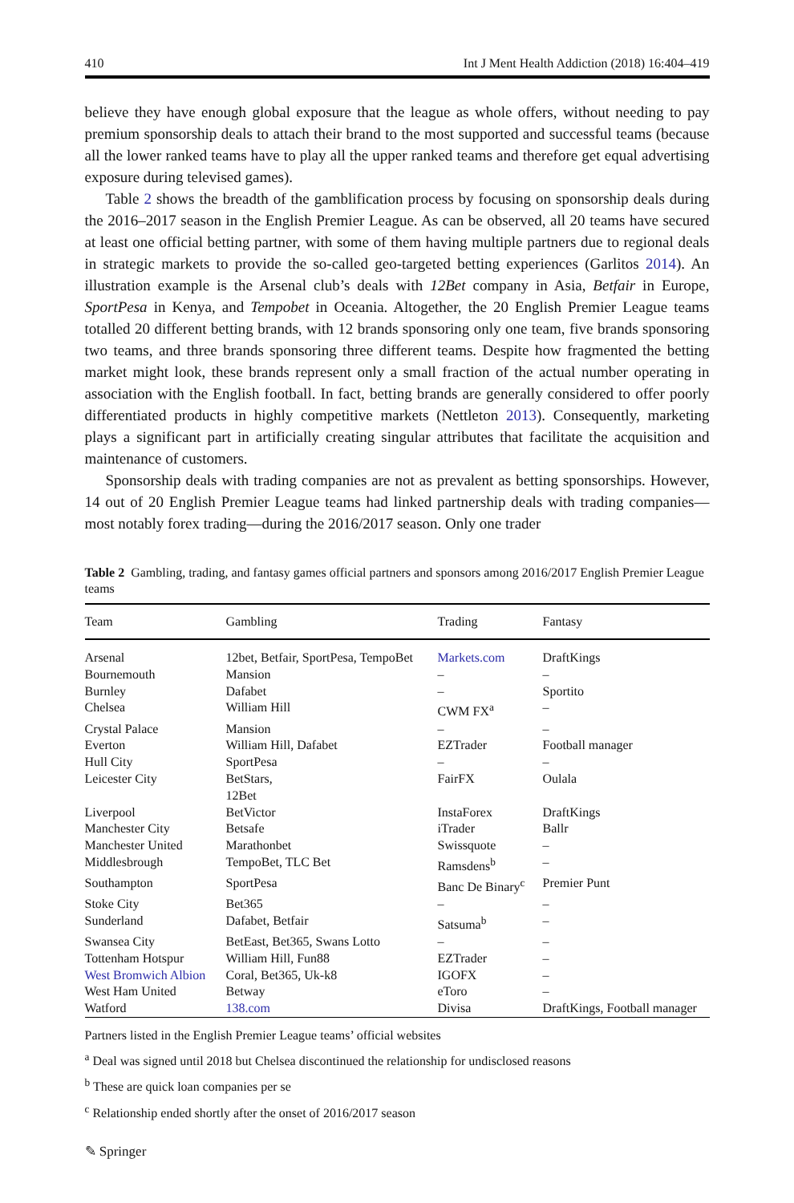410 Int J Ment Health Addiction (2018) 16:404–419
believe they have enough global exposure that the league as whole offers, without needing to pay premium sponsorship deals to attach their brand to the most supported and successful teams (because all the lower ranked teams have to play all the upper ranked teams and therefore get equal advertising exposure during televised games).
Table 2 shows the breadth of the gamblification process by focusing on sponsorship deals during the 2016–2017 season in the English Premier League. As can be observed, all 20 teams have secured at least one official betting partner, with some of them having multiple partners due to regional deals in strategic markets to provide the so-called geo-targeted betting experiences (Garlitos 2014). An illustration example is the Arsenal club’s deals with 12Bet company in Asia, Betfair in Europe, SportPesa in Kenya, and Tempobet in Oceania. Altogether, the 20 English Premier League teams totalled 20 different betting brands, with 12 brands sponsoring only one team, five brands sponsoring two teams, and three brands sponsoring three different teams. Despite how fragmented the betting market might look, these brands represent only a small fraction of the actual number operating in association with the English football. In fact, betting brands are generally considered to offer poorly differentiated products in highly competitive markets (Nettleton 2013). Consequently, marketing plays a significant part in artificially creating singular attributes that facilitate the acquisition and maintenance of customers.
Sponsorship deals with trading companies are not as prevalent as betting sponsorships. However, 14 out of 20 English Premier League teams had linked partnership deals with trading companies—most notably forex trading—during the 2016/2017 season. Only one trader
Table 2 Gambling, trading, and fantasy games official partners and sponsors among 2016/2017 English Premier League teams
| Team | Gambling | Trading | Fantasy |
| --- | --- | --- | --- |
| Arsenal | 12bet, Betfair, SportPesa, TempoBet | Markets.com | DraftKings |
| Bournemouth | Mansion | – | – |
| Burnley | Dafabet | – | Sportito |
| Chelsea | William Hill | CWM FX<sup>a</sup> | – |
| Crystal Palace | Mansion | – | – |
| Everton | William Hill, Dafabet | EZTrader | Football manager |
| Hull City | SportPesa | – | – |
| Leicester City | BetStars, 12Bet | FairFX | Oulala |
| Liverpool | BetVictor | InstaForex | DraftKings |
| Manchester City | Betsafe | iTrader | Ballr |
| Manchester United | Marathonbet | Swissquote | – |
| Middlesbrough | TempoBet, TLC Bet | Ramsdens<sup>b</sup> | – |
| Southampton | SportPesa | Banc De Binary<sup>c</sup> | Premier Punt |
| Stoke City | Bet365 | – | – |
| Sunderland | Dafabet, Betfair | Satsuma<sup>b</sup> | – |
| Swansea City | BetEast, Bet365, Swans Lotto | – | – |
| Tottenham Hotspur | William Hill, Fun88 | EZTrader | – |
| West Bromwich Albion | Coral, Bet365, Uk-k8 | IGOFX | – |
| West Ham United | Betway | eToro | – |
| Watford | 138.com | Divisa | DraftKings, Football manager |
Partners listed in the English Premier League teams’ official websites
<sup>a</sup> Deal was signed until 2018 but Chelsea discontinued the relationship for undisclosed reasons
<sup>b</sup> These are quick loan companies per se
<sup>c</sup> Relationship ended shortly after the onset of 2016/2017 season
✎ Springer